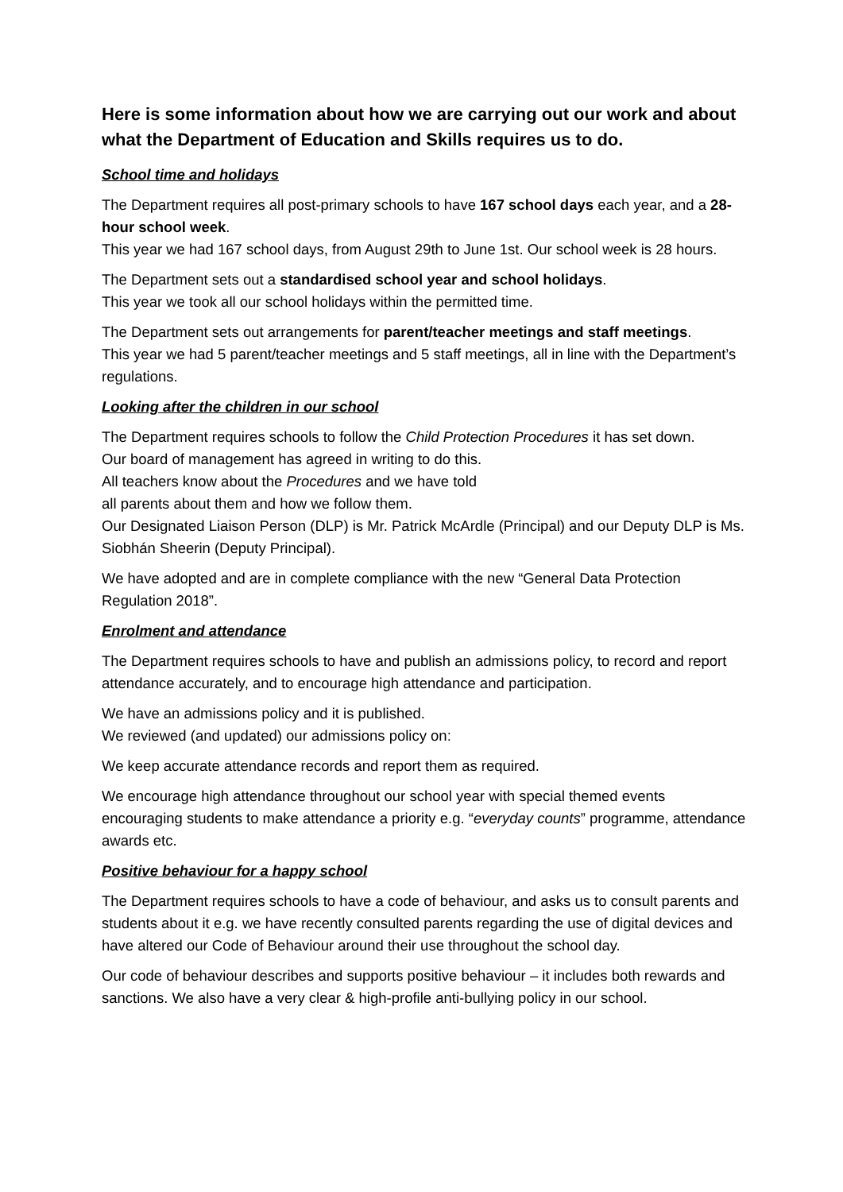Here is some information about how we are carrying out our work and about what the Department of Education and Skills requires us to do.
School time and holidays
The Department requires all post-primary schools to have 167 school days each year, and a 28-hour school week.
This year we had 167 school days, from August 29th to June 1st. Our school week is 28 hours.
The Department sets out a standardised school year and school holidays.
This year we took all our school holidays within the permitted time.
The Department sets out arrangements for parent/teacher meetings and staff meetings.
This year we had 5 parent/teacher meetings and 5 staff meetings, all in line with the Department’s regulations.
Looking after the children in our school
The Department requires schools to follow the Child Protection Procedures it has set down.
Our board of management has agreed in writing to do this.
All teachers know about the Procedures and we have told
all parents about them and how we follow them.
Our Designated Liaison Person (DLP) is Mr. Patrick McArdle (Principal) and our Deputy DLP is Ms. Siobhán Sheerin (Deputy Principal).
We have adopted and are in complete compliance with the new “General Data Protection Regulation 2018”.
Enrolment and attendance
The Department requires schools to have and publish an admissions policy, to record and report attendance accurately, and to encourage high attendance and participation.
We have an admissions policy and it is published.
We reviewed (and updated) our admissions policy on:
We keep accurate attendance records and report them as required.
We encourage high attendance throughout our school year with special themed events encouraging students to make attendance a priority e.g. “everyday counts” programme, attendance awards etc.
Positive behaviour for a happy school
The Department requires schools to have a code of behaviour, and asks us to consult parents and students about it e.g. we have recently consulted parents regarding the use of digital devices and have altered our Code of Behaviour around their use throughout the school day.
Our code of behaviour describes and supports positive behaviour – it includes both rewards and sanctions. We also have a very clear & high-profile anti-bullying policy in our school.